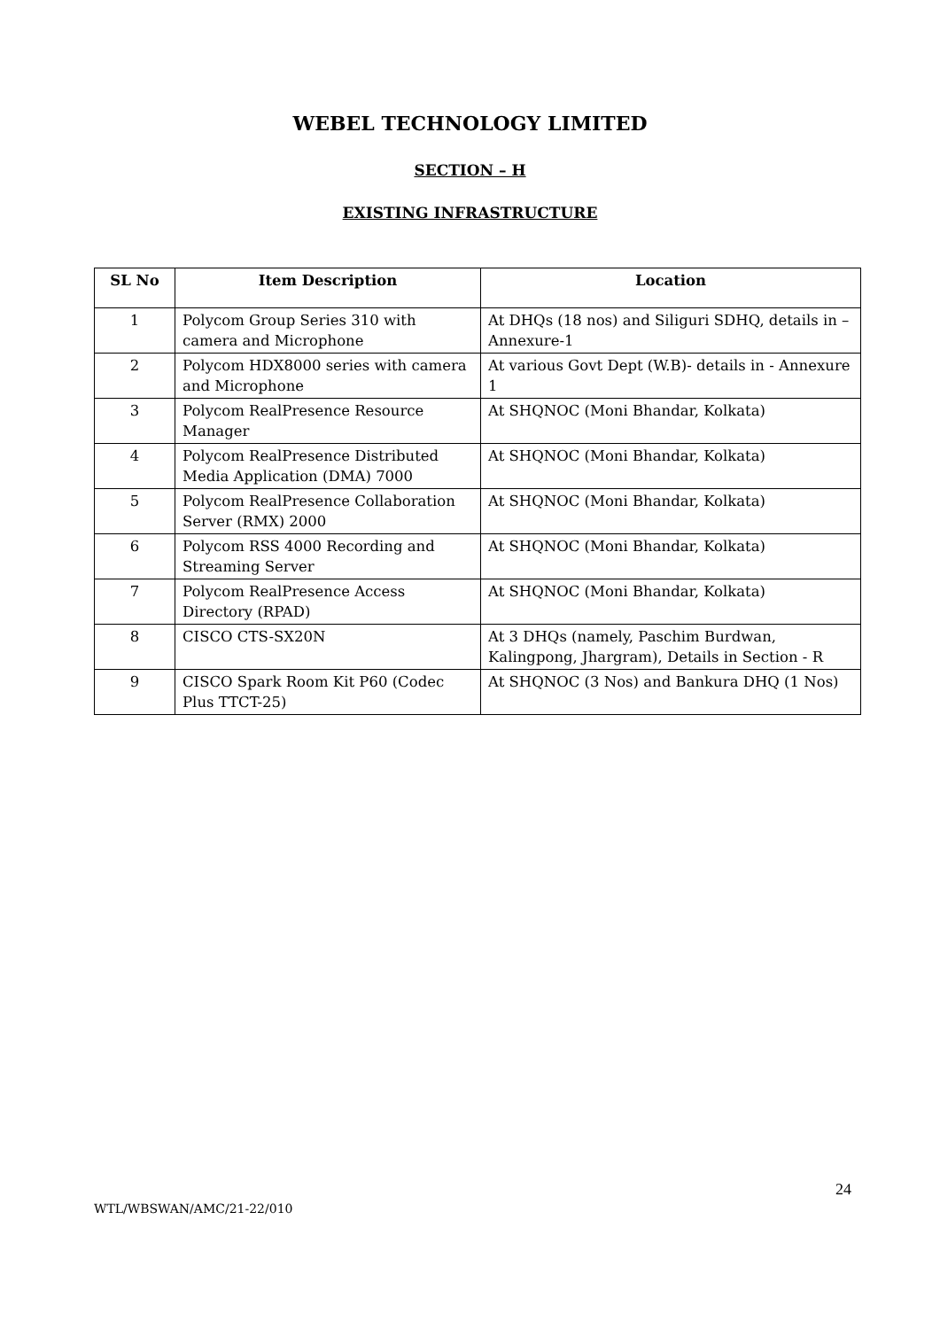WEBEL TECHNOLOGY LIMITED
SECTION – H
EXISTING INFRASTRUCTURE
| SL No | Item Description | Location |
| --- | --- | --- |
| 1 | Polycom Group Series 310 with camera and Microphone | At DHQs (18 nos) and Siliguri SDHQ, details in – Annexure-1 |
| 2 | Polycom HDX8000 series with camera and Microphone | At various Govt Dept (W.B)- details in - Annexure 1 |
| 3 | Polycom RealPresence Resource Manager | At SHQNOC (Moni Bhandar, Kolkata) |
| 4 | Polycom RealPresence Distributed Media Application (DMA) 7000 | At SHQNOC (Moni Bhandar, Kolkata) |
| 5 | Polycom RealPresence Collaboration Server (RMX) 2000 | At SHQNOC (Moni Bhandar, Kolkata) |
| 6 | Polycom RSS 4000 Recording and Streaming Server | At SHQNOC (Moni Bhandar, Kolkata) |
| 7 | Polycom RealPresence Access Directory (RPAD) | At SHQNOC (Moni Bhandar, Kolkata) |
| 8 | CISCO CTS-SX20N | At 3 DHQs (namely, Paschim Burdwan, Kalingpong, Jhargram), Details in Section - R |
| 9 | CISCO Spark Room Kit P60 (Codec Plus TTCT-25) | At SHQNOC (3 Nos) and Bankura DHQ (1 Nos) |
24
WTL/WBSWAN/AMC/21-22/010